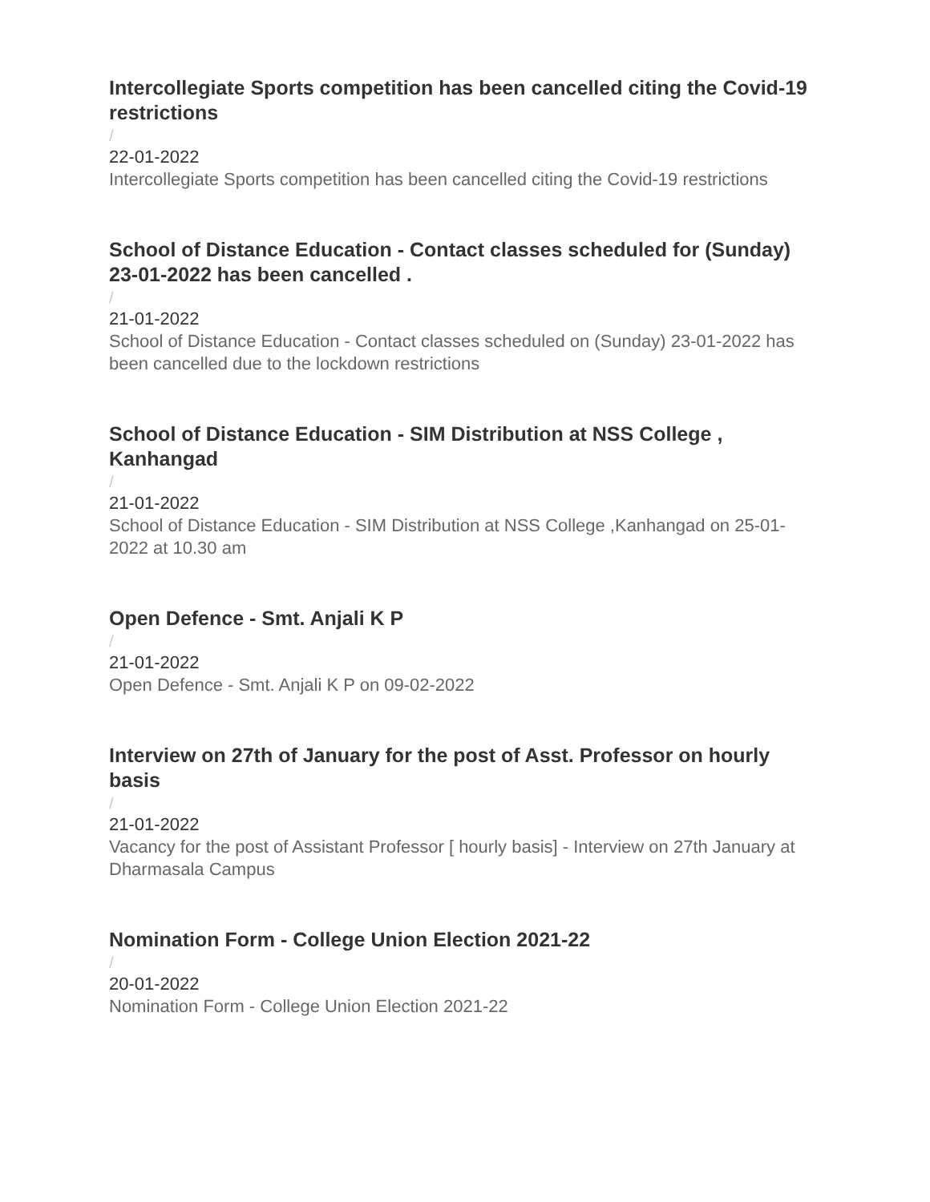Intercollegiate Sports competition has been cancelled citing the Covid-19 restrictions
/
22-01-2022
Intercollegiate Sports competition has been cancelled citing the Covid-19 restrictions
School of Distance Education - Contact classes scheduled for (Sunday) 23-01-2022 has been cancelled .
/
21-01-2022
School of Distance Education - Contact classes scheduled on (Sunday) 23-01-2022 has been cancelled due to the lockdown restrictions
School of Distance Education - SIM Distribution at NSS College , Kanhangad
/
21-01-2022
School of Distance Education - SIM Distribution at NSS College ,Kanhangad on 25-01-2022 at 10.30 am
Open Defence - Smt. Anjali K P
/
21-01-2022
Open Defence - Smt. Anjali K P on 09-02-2022
Interview on 27th of January for the post of Asst. Professor on hourly basis
/
21-01-2022
Vacancy for the post of Assistant Professor [ hourly basis] - Interview on 27th January at Dharmasala Campus
Nomination Form - College Union Election 2021-22
/
20-01-2022
Nomination Form - College Union Election 2021-22